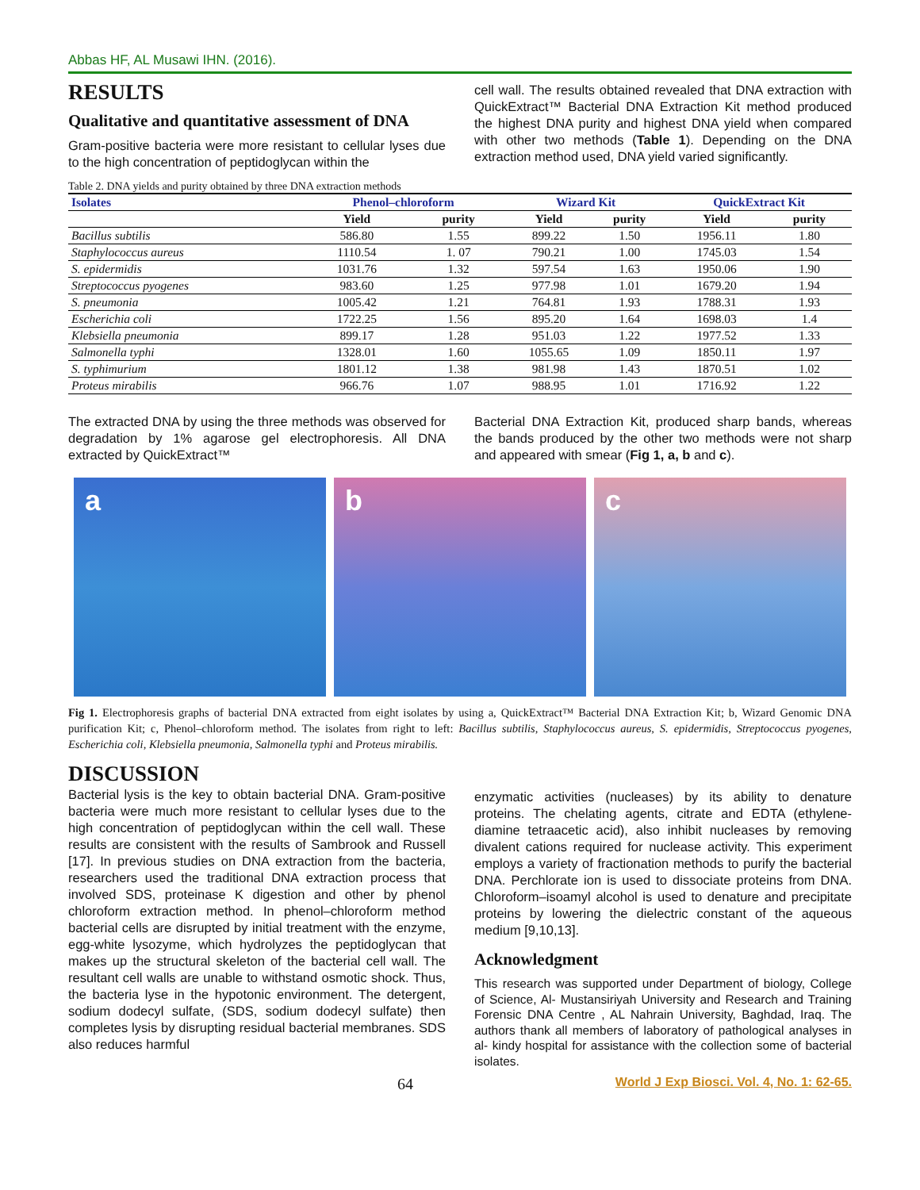Abbas HF, AL Musawi IHN. (2016).
RESULTS
Qualitative and quantitative assessment of DNA
Gram-positive bacteria were more resistant to cellular lyses due to the high concentration of peptidoglycan within the
cell wall. The results obtained revealed that DNA extraction with QuickExtract™ Bacterial DNA Extraction Kit method produced the highest DNA purity and highest DNA yield when compared with other two methods (Table 1). Depending on the DNA extraction method used, DNA yield varied significantly.
Table 2. DNA yields and purity obtained by three DNA extraction methods
| Isolates | Phenol–chloroform | | Wizard Kit | | QuickExtract Kit | |
| --- | --- | --- | --- | --- | --- | --- |
| | Yield | purity | Yield | purity | Yield | purity |
| Bacillus subtilis | 586.80 | 1.55 | 899.22 | 1.50 | 1956.11 | 1.80 |
| Staphylococcus aureus | 1110.54 | 1. 07 | 790.21 | 1.00 | 1745.03 | 1.54 |
| S. epidermidis | 1031.76 | 1.32 | 597.54 | 1.63 | 1950.06 | 1.90 |
| Streptococcus pyogenes | 983.60 | 1.25 | 977.98 | 1.01 | 1679.20 | 1.94 |
| S. pneumonia | 1005.42 | 1.21 | 764.81 | 1.93 | 1788.31 | 1.93 |
| Escherichia coli | 1722.25 | 1.56 | 895.20 | 1.64 | 1698.03 | 1.4 |
| Klebsiella pneumonia | 899.17 | 1.28 | 951.03 | 1.22 | 1977.52 | 1.33 |
| Salmonella typhi | 1328.01 | 1.60 | 1055.65 | 1.09 | 1850.11 | 1.97 |
| S. typhimurium | 1801.12 | 1.38 | 981.98 | 1.43 | 1870.51 | 1.02 |
| Proteus mirabilis | 966.76 | 1.07 | 988.95 | 1.01 | 1716.92 | 1.22 |
The extracted DNA by using the three methods was observed for degradation by 1% agarose gel electrophoresis. All DNA extracted by QuickExtract™
Bacterial DNA Extraction Kit, produced sharp bands, whereas the bands produced by the other two methods were not sharp and appeared with smear (Fig 1, a, b and c).
a b c
Fig 1. Electrophoresis graphs of bacterial DNA extracted from eight isolates by using a, QuickExtract™ Bacterial DNA Extraction Kit; b, Wizard Genomic DNA purification Kit; c, Phenol–chloroform method. The isolates from right to left: Bacillus subtilis, Staphylococcus aureus, S. epidermidis, Streptococcus pyogenes, Escherichia coli, Klebsiella pneumonia, Salmonella typhi and Proteus mirabilis.
DISCUSSION
Bacterial lysis is the key to obtain bacterial DNA. Gram-positive bacteria were much more resistant to cellular lyses due to the high concentration of peptidoglycan within the cell wall. These results are consistent with the results of Sambrook and Russell [17]. In previous studies on DNA extraction from the bacteria, researchers used the traditional DNA extraction process that involved SDS, proteinase K digestion and other by phenol chloroform extraction method. In phenol–chloroform method bacterial cells are disrupted by initial treatment with the enzyme, egg-white lysozyme, which hydrolyzes the peptidoglycan that makes up the structural skeleton of the bacterial cell wall. The resultant cell walls are unable to withstand osmotic shock. Thus, the bacteria lyse in the hypotonic environment. The detergent, sodium dodecyl sulfate, (SDS, sodium dodecyl sulfate) then completes lysis by disrupting residual bacterial membranes. SDS also reduces harmful
enzymatic activities (nucleases) by its ability to denature proteins. The chelating agents, citrate and EDTA (ethylene-diamine tetraacetic acid), also inhibit nucleases by removing divalent cations required for nuclease activity. This experiment employs a variety of fractionation methods to purify the bacterial DNA. Perchlorate ion is used to dissociate proteins from DNA. Chloroform–isoamyl alcohol is used to denature and precipitate proteins by lowering the dielectric constant of the aqueous medium [9,10,13].
Acknowledgment
This research was supported under Department of biology, College of Science, Al- Mustansiriyah University and Research and Training Forensic DNA Centre , AL Nahrain University, Baghdad, Iraq. The authors thank all members of laboratory of pathological analyses in al- kindy hospital for assistance with the collection some of bacterial isolates.
64 World J Exp Biosci. Vol. 4, No. 1: 62-65.